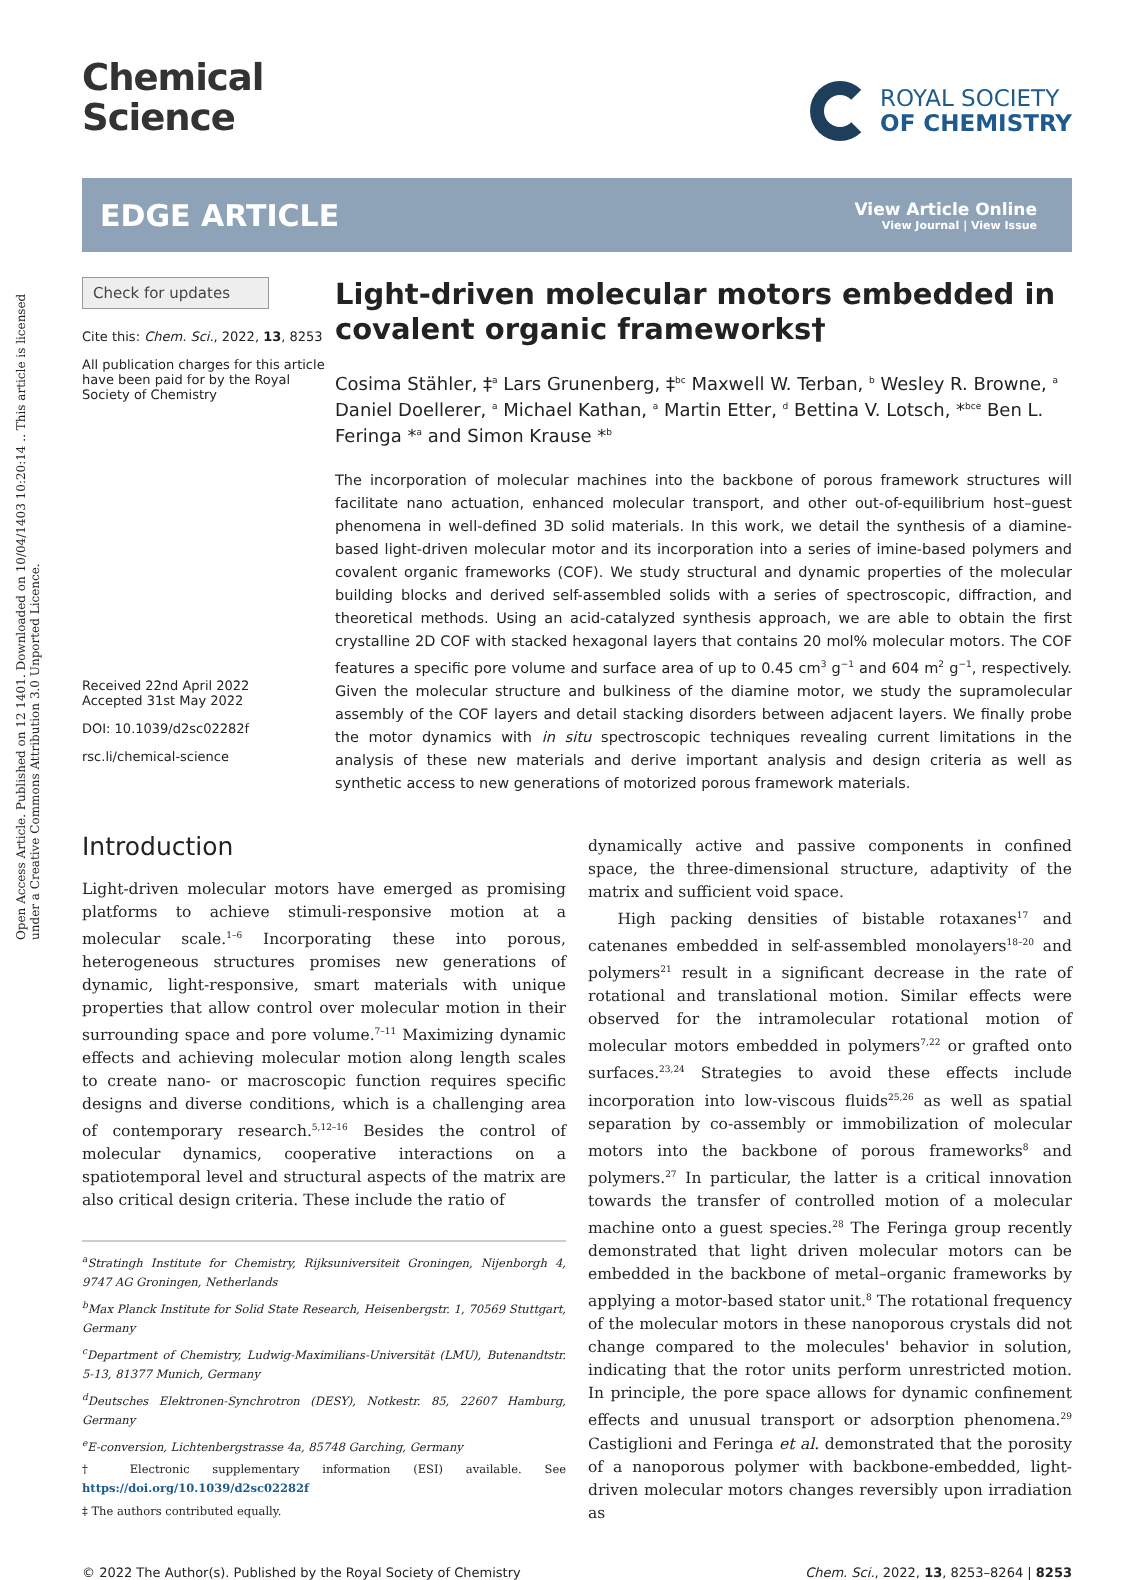Open Access Article. Published on 12 1401. Downloaded on 10/04/1403 10:20:14 .. This article is licensed under a Creative Commons Attribution 3.0 Unported Licence.
Chemical
Science
ROYAL SOCIETY
OF CHEMISTRY
EDGE ARTICLE
View Article Online
View Journal | View Issue
Check for updates
Cite this: Chem. Sci., 2022, 13, 8253
All publication charges for this article have been paid for by the Royal Society of Chemistry
Received 22nd April 2022
Accepted 31st May 2022
DOI: 10.1039/d2sc02282f
rsc.li/chemical-science
Light-driven molecular motors embedded in covalent organic frameworks†
Cosima Stähler, ‡<sup>a</sup> Lars Grunenberg, ‡<sup>bc</sup> Maxwell W. Terban, <sup>b</sup> Wesley R. Browne, <sup>a</sup> Daniel Doellerer, <sup>a</sup> Michael Kathan, <sup>a</sup> Martin Etter, <sup>d</sup> Bettina V. Lotsch, *<sup>bce</sup> Ben L. Feringa *<sup>a</sup> and Simon Krause *<sup>b</sup>
The incorporation of molecular machines into the backbone of porous framework structures will facilitate nano actuation, enhanced molecular transport, and other out-of-equilibrium host–guest phenomena in well-defined 3D solid materials. In this work, we detail the synthesis of a diamine-based light-driven molecular motor and its incorporation into a series of imine-based polymers and covalent organic frameworks (COF). We study structural and dynamic properties of the molecular building blocks and derived self-assembled solids with a series of spectroscopic, diffraction, and theoretical methods. Using an acid-catalyzed synthesis approach, we are able to obtain the first crystalline 2D COF with stacked hexagonal layers that contains 20 mol% molecular motors. The COF features a specific pore volume and surface area of up to 0.45 cm<sup>3</sup> g<sup>−1</sup> and 604 m<sup>2</sup> g<sup>−1</sup>, respectively. Given the molecular structure and bulkiness of the diamine motor, we study the supramolecular assembly of the COF layers and detail stacking disorders between adjacent layers. We finally probe the motor dynamics with in situ spectroscopic techniques revealing current limitations in the analysis of these new materials and derive important analysis and design criteria as well as synthetic access to new generations of motorized porous framework materials.
Introduction
Light-driven molecular motors have emerged as promising platforms to achieve stimuli-responsive motion at a molecular scale.<sup>1–6</sup> Incorporating these into porous, heterogeneous structures promises new generations of dynamic, light-responsive, smart materials with unique properties that allow control over molecular motion in their surrounding space and pore volume.<sup>7–11</sup> Maximizing dynamic effects and achieving molecular motion along length scales to create nano- or macroscopic function requires specific designs and diverse conditions, which is a challenging area of contemporary research.<sup>5,12–16</sup> Besides the control of molecular dynamics, cooperative interactions on a spatiotemporal level and structural aspects of the matrix are also critical design criteria. These include the ratio of
<sup>a</sup> Stratingh Institute for Chemistry, Rijksuniversiteit Groningen, Nijenborgh 4, 9747 AG Groningen, Netherlands
<sup>b</sup> Max Planck Institute for Solid State Research, Heisenbergstr. 1, 70569 Stuttgart, Germany
<sup>c</sup> Department of Chemistry, Ludwig-Maximilians-Universität (LMU), Butenandtstr. 5-13, 81377 Munich, Germany
<sup>d</sup> Deutsches Elektronen-Synchrotron (DESY), Notkestr. 85, 22607 Hamburg, Germany
<sup>e</sup> E-conversion, Lichtenbergstrasse 4a, 85748 Garching, Germany
† Electronic supplementary information (ESI) available. See https://doi.org/10.1039/d2sc02282f
‡ The authors contributed equally.
dynamically active and passive components in confined space, the three-dimensional structure, adaptivity of the matrix and sufficient void space.
High packing densities of bistable rotaxanes<sup>17</sup> and catenanes embedded in self-assembled monolayers<sup>18–20</sup> and polymers<sup>21</sup> result in a significant decrease in the rate of rotational and translational motion. Similar effects were observed for the intramolecular rotational motion of molecular motors embedded in polymers<sup>7,22</sup> or grafted onto surfaces.<sup>23,24</sup> Strategies to avoid these effects include incorporation into low-viscous fluids<sup>25,26</sup> as well as spatial separation by co-assembly or immobilization of molecular motors into the backbone of porous frameworks<sup>8</sup> and polymers.<sup>27</sup> In particular, the latter is a critical innovation towards the transfer of controlled motion of a molecular machine onto a guest species.<sup>28</sup> The Feringa group recently demonstrated that light driven molecular motors can be embedded in the backbone of metal–organic frameworks by applying a motor-based stator unit.<sup>8</sup> The rotational frequency of the molecular motors in these nanoporous crystals did not change compared to the molecules' behavior in solution, indicating that the rotor units perform unrestricted motion. In principle, the pore space allows for dynamic confinement effects and unusual transport or adsorption phenomena.<sup>29</sup> Castiglioni and Feringa et al. demonstrated that the porosity of a nanoporous polymer with backbone-embedded, light-driven molecular motors changes reversibly upon irradiation as
© 2022 The Author(s). Published by the Royal Society of Chemistry Chem. Sci., 2022, 13, 8253–8264 | 8253